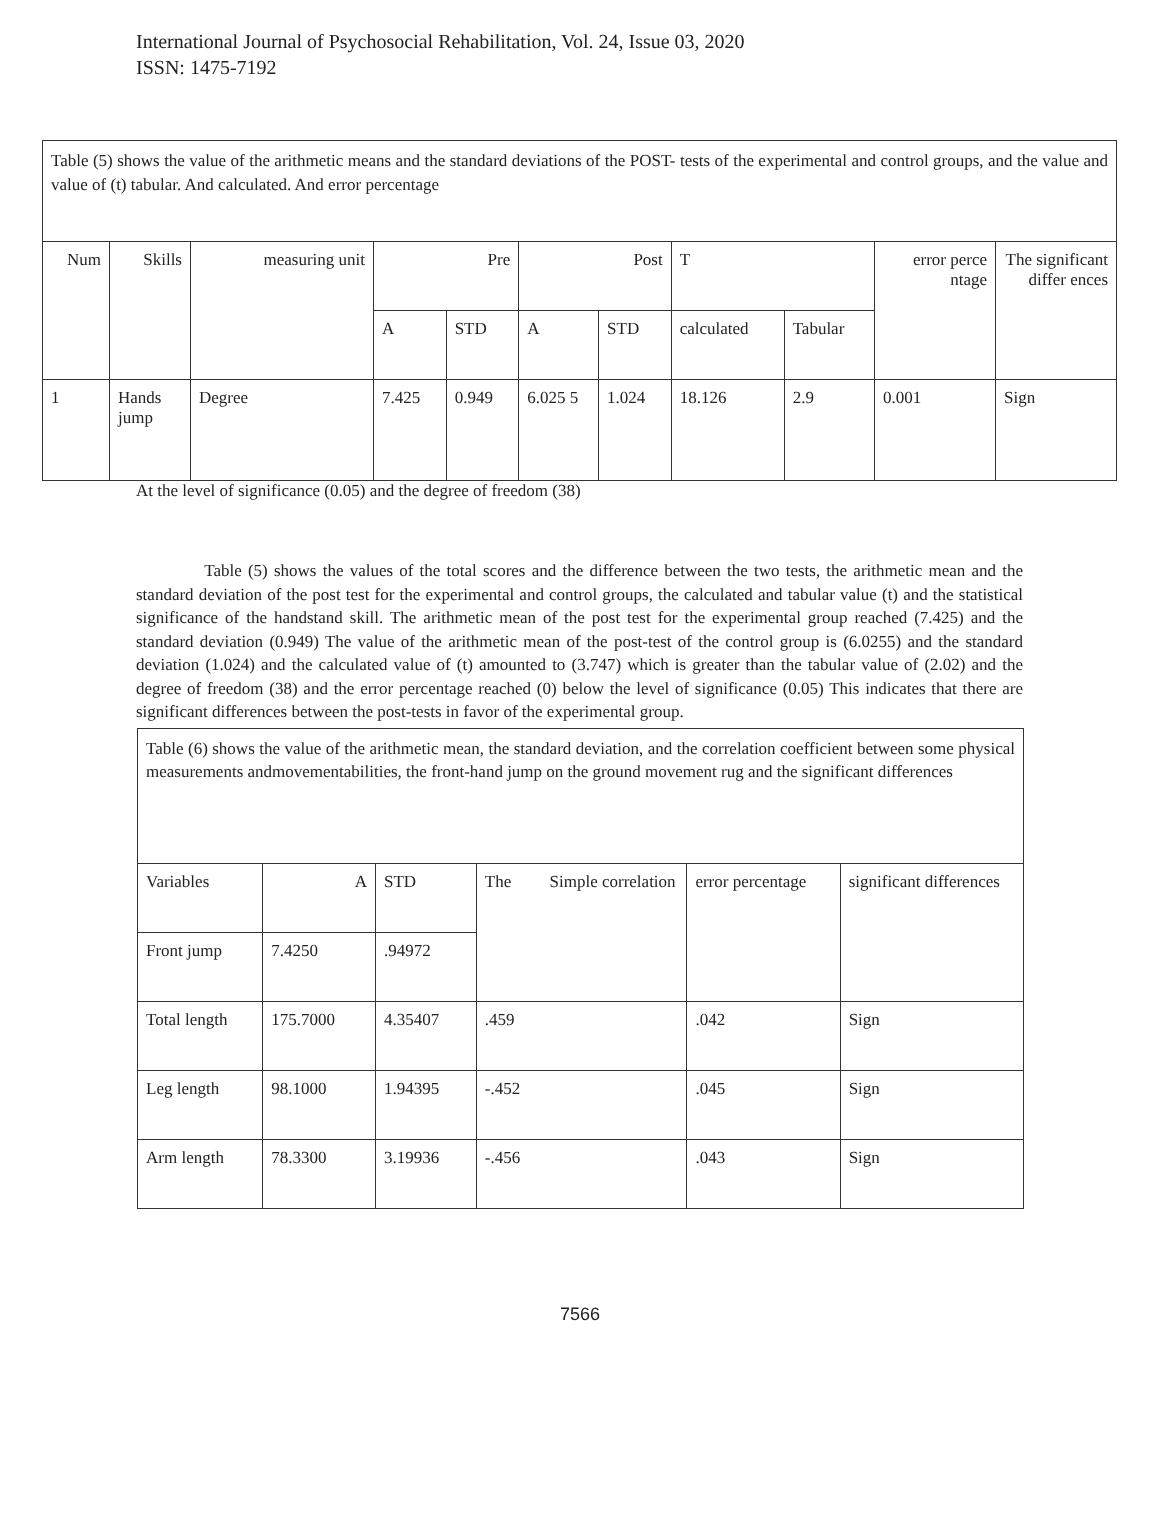International Journal of Psychosocial Rehabilitation, Vol. 24, Issue 03, 2020
ISSN: 1475-7192
| Table (5) shows the value of the arithmetic means and the standard deviations of the POST- tests of the experimental and control groups, and the value and value of (t) tabular. And calculated. And error percentage | | | | | | | | | | |
| Num | Skills | measuring unit | Pre | | Post | | T | | error perce ntage | The significant differ ences |
| | | | | | | | calculated | Tabular | | |
| | | | A | STD | A | STD | | | | |
| 1 | Hands jump | Degree | 7.425 | 0.949 | 6.025 5 | 1.024 | 18.126 | 2.9 | 0.001 | Sign |
At the level of significance (0.05) and the degree of freedom (38)
Table (5) shows the values of the total scores and the difference between the two tests, the arithmetic mean and the standard deviation of the post test for the experimental and control groups, the calculated and tabular value (t) and the statistical significance of the handstand skill. The arithmetic mean of the post test for the experimental group reached (7.425) and the standard deviation (0.949) The value of the arithmetic mean of the post-test of the control group is (6.0255) and the standard deviation (1.024) and the calculated value of (t) amounted to (3.747) which is greater than the tabular value of (2.02) and the degree of freedom (38) and the error percentage reached (0) below the level of significance (0.05) This indicates that there are significant differences between the post-tests in favor of the experimental group.
| Table (6) shows the value of the arithmetic mean, the standard deviation, and the correlation coefficient between some physical measurements andmovementabilities, the front-hand jump on the ground movement rug and the significant differences | | | | | |
| Variables | A | STD | The Simple correlation | error percentage | significant differences |
| Front jump | 7.4250 | .94972 | | | |
| Total length | 175.7000 | 4.35407 | .459 | .042 | Sign |
| Leg length | 98.1000 | 1.94395 | -.452 | .045 | Sign |
| Arm length | 78.3300 | 3.19936 | -.456 | .043 | Sign |
7566